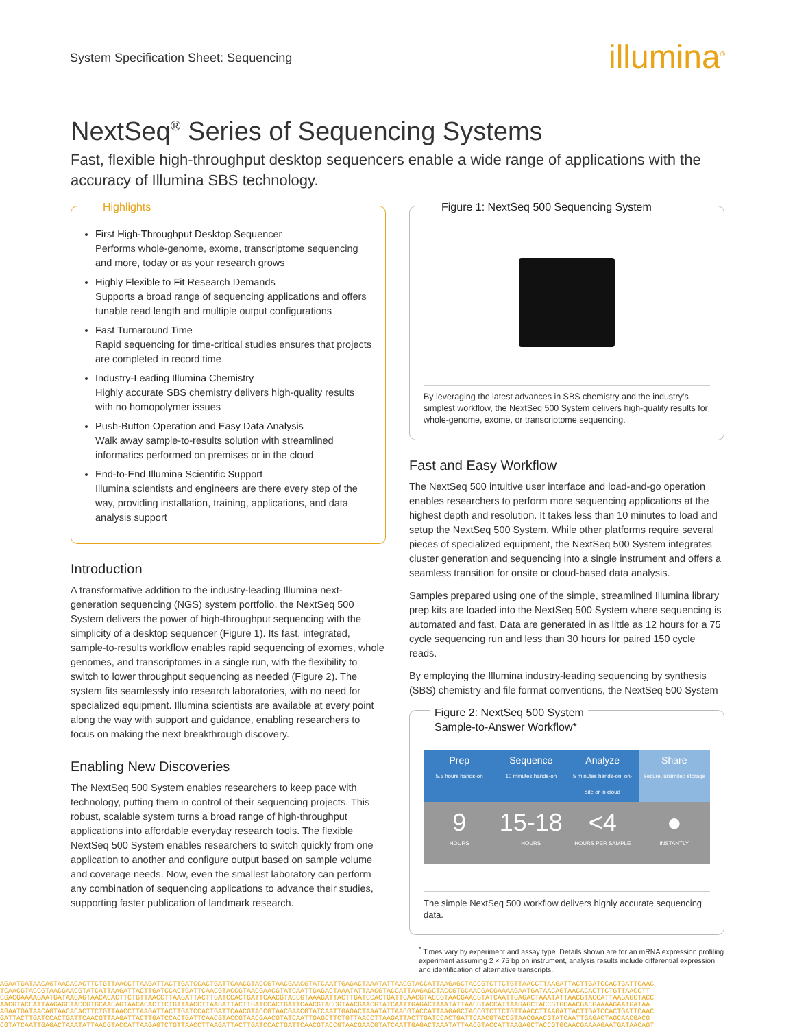System Specification Sheet: Sequencing illumina<sup>®</sup>
NextSeq<sup>®</sup> Series of Sequencing Systems
Fast, flexible high-throughput desktop sequencers enable a wide range of applications with the accuracy of Illumina SBS technology.
Highlights
First High-Throughput Desktop Sequencer
Performs whole-genome, exome, transcriptome sequencing and more, today or as your research grows
Highly Flexible to Fit Research Demands
Supports a broad range of sequencing applications and offers tunable read length and multiple output configurations
Fast Turnaround Time
Rapid sequencing for time-critical studies ensures that projects are completed in record time
Industry-Leading Illumina Chemistry
Highly accurate SBS chemistry delivers high-quality results with no homopolymer issues
Push-Button Operation and Easy Data Analysis
Walk away sample-to-results solution with streamlined informatics performed on premises or in the cloud
End-to-End Illumina Scientific Support
Illumina scientists and engineers are there every step of the way, providing installation, training, applications, and data analysis support
Introduction
A transformative addition to the industry-leading Illumina next-generation sequencing (NGS) system portfolio, the NextSeq 500 System delivers the power of high-throughput sequencing with the simplicity of a desktop sequencer (Figure 1). Its fast, integrated, sample-to-results workflow enables rapid sequencing of exomes, whole genomes, and transcriptomes in a single run, with the flexibility to switch to lower throughput sequencing as needed (Figure 2). The system fits seamlessly into research laboratories, with no need for specialized equipment. Illumina scientists are available at every point along the way with support and guidance, enabling researchers to focus on making the next breakthrough discovery.
Enabling New Discoveries
The NextSeq 500 System enables researchers to keep pace with technology, putting them in control of their sequencing projects. This robust, scalable system turns a broad range of high-throughput applications into affordable everyday research tools. The flexible NextSeq 500 System enables researchers to switch quickly from one application to another and configure output based on sample volume and coverage needs. Now, even the smallest laboratory can perform any combination of sequencing applications to advance their studies, supporting faster publication of landmark research.
Figure 1: NextSeq 500 Sequencing System
By leveraging the latest advances in SBS chemistry and the industry’s simplest workflow, the NextSeq 500 System delivers high-quality results for whole-genome, exome, or transcriptome sequencing.
Fast and Easy Workflow
The NextSeq 500 intuitive user interface and load-and-go operation enables researchers to perform more sequencing applications at the highest depth and resolution. It takes less than 10 minutes to load and setup the NextSeq 500 System. While other platforms require several pieces of specialized equipment, the NextSeq 500 System integrates cluster generation and sequencing into a single instrument and offers a seamless transition for onsite or cloud-based data analysis.
Samples prepared using one of the simple, streamlined Illumina library prep kits are loaded into the NextSeq 500 System where sequencing is automated and fast. Data are generated in as little as 12 hours for a 75 cycle sequencing run and less than 30 hours for paired 150 cycle reads.
By employing the Illumina industry-leading sequencing by synthesis (SBS) chemistry and file format conventions, the NextSeq 500 System
Figure 2: NextSeq 500 System
Sample-to-Answer Workflow*
Prep
5.5 hours hands-on
Sequence
10 minutes hands-on
Analyze
5 minutes hands-on, on-site or in cloud
Share
Secure, unlimited storage
9
HOURS
15-18
HOURS
<4
HOURS PER SAMPLE
●
INSTANTLY
The simple NextSeq 500 workflow delivers highly accurate sequencing data.
<sup>*</sup> Times vary by experiment and assay type. Details shown are for an mRNA expression profiling experiment assuming 2 × 75 bp on instrument, analysis results include differential expression and identification of alternative transcripts.
AGAATGATAACAGTAACACACTTCTGTTAACCTTAAGATTACTTGATCCACTGATTCAACGTACCGTAACGAACGTATCAATTGAGACTAAATATTAACGTACCATTAAGAGCTACCGTCTTCTGTTAACCTTAAGATTACTTGATCCACTGATTCAAC
TCAACGTACCGTAACGAACGTATCATTAAGATTACTTGATCCACTGATTCAACGTACCGTAACGAACGTATCAATTGAGACTAAATATTAACGTACCATTAAGAGCTACCGTGCAACGACGAAAAGAATGATAACAGTAACACACTTCTGTTAACCTT
CGACGAAAAGAATGATAACAGTAACACACTTCTGTTAACCTTAAGATTACTTGATCCACTGATTCAACGTACCGTAAAGATTACTTGATCCACTGATTCAACGTACCGTAACGAACGTATCAATTGAGACTAAATATTAACGTACCATTAAGAGCTACC
AACGTACCATTAAGAGCTACCGTGCAACAGTAACACACTTCTGTTAACCTTAAGATTACTTGATCCACTGATTCAACGTACCGTAACGAACGTATCAATTGAGACTAAATATTAACGTACCATTAAGAGCTACCGTGCAACGACGAAAAGAATGATAA
AGAATGATAACAGTAACACACTTCTGTTAACCTTAAGATTACTTGATCCACTGATTCAACGTACCGTAACGAACGTATCAATTGAGACTAAATATTAACGTACCATTAAGAGCTACCGTCTTCTGTTAACCTTAAGATTACTTGATCCACTGATTCAAC
GATTACTTGATCCACTGATTCAACGTTAAGATTACTTGATCCACTGATTCAACGTACCGTAACGAACGTATCAATTGAGCTTCTGTTAACCTTAAGATTACTTGATCCACTGATTCAACGTACCGTAACGAACGTATCAATTGAGACTAGCAACGACG
CGTATCAATTGAGACTAAATATTAACGTACCATTAAGAGTCTGTTAACCTTAAGATTACTTGATCCACTGATTCAACGTACCGTAACGAACGTATCAATTGAGACTAAATATTAACGTACCATTAAGAGCTACCGTGCAACGAAAAGAATGATAACAGT